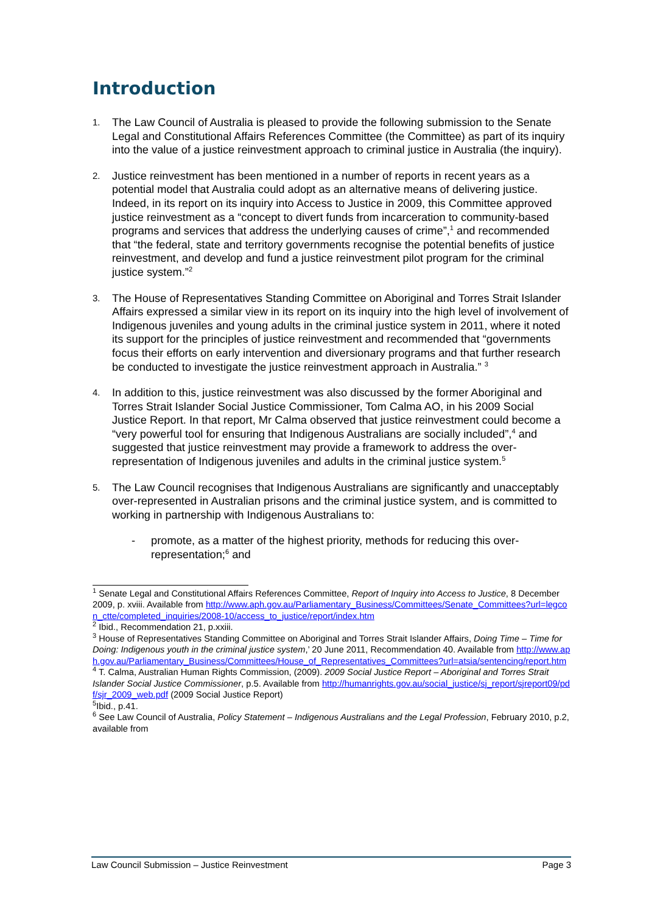Introduction
1.
The Law Council of Australia is pleased to provide the following submission to the Senate Legal and Constitutional Affairs References Committee (the Committee) as part of its inquiry into the value of a justice reinvestment approach to criminal justice in Australia (the inquiry).
2.
Justice reinvestment has been mentioned in a number of reports in recent years as a potential model that Australia could adopt as an alternative means of delivering justice. Indeed, in its report on its inquiry into Access to Justice in 2009, this Committee approved justice reinvestment as a “concept to divert funds from incarceration to community-based programs and services that address the underlying causes of crime”,<sup>1</sup> and recommended that “the federal, state and territory governments recognise the potential benefits of justice reinvestment, and develop and fund a justice reinvestment pilot program for the criminal justice system.”<sup>2</sup>
3.
The House of Representatives Standing Committee on Aboriginal and Torres Strait Islander Affairs expressed a similar view in its report on its inquiry into the high level of involvement of Indigenous juveniles and young adults in the criminal justice system in 2011, where it noted its support for the principles of justice reinvestment and recommended that “governments focus their efforts on early intervention and diversionary programs and that further research be conducted to investigate the justice reinvestment approach in Australia.” <sup>3</sup>
4.
In addition to this, justice reinvestment was also discussed by the former Aboriginal and Torres Strait Islander Social Justice Commissioner, Tom Calma AO, in his 2009 Social Justice Report. In that report, Mr Calma observed that justice reinvestment could become a “very powerful tool for ensuring that Indigenous Australians are socially included”,<sup>4</sup> and suggested that justice reinvestment may provide a framework to address the over-representation of Indigenous juveniles and adults in the criminal justice system.<sup>5</sup>
5.
The Law Council recognises that Indigenous Australians are significantly and unacceptably over-represented in Australian prisons and the criminal justice system, and is committed to working in partnership with Indigenous Australians to:
- promote, as a matter of the highest priority, methods for reducing this over-representation;<sup>6</sup> and
<sup>1</sup> Senate Legal and Constitutional Affairs References Committee, Report of Inquiry into Access to Justice, 8 December 2009, p. xviii. Available from http://www.aph.gov.au/Parliamentary_Business/Committees/Senate_Committees?url=legcon_ctte/completed_inquiries/2008-10/access_to_justice/report/index.htm
<sup>2</sup> Ibid., Recommendation 21, p.xxiii.
<sup>3</sup> House of Representatives Standing Committee on Aboriginal and Torres Strait Islander Affairs, Doing Time – Time for Doing: Indigenous youth in the criminal justice system,’ 20 June 2011, Recommendation 40. Available from http://www.aph.gov.au/Parliamentary_Business/Committees/House_of_Representatives_Committees?url=atsia/sentencing/report.htm
<sup>4</sup> T. Calma, Australian Human Rights Commission, (2009). 2009 Social Justice Report – Aboriginal and Torres Strait Islander Social Justice Commissioner, p.5. Available from http://humanrights.gov.au/social_justice/sj_report/sjreport09/pdf/sjr_2009_web.pdf (2009 Social Justice Report)
<sup>5</sup> Ibid., p.41.
<sup>6</sup> See Law Council of Australia, Policy Statement – Indigenous Australians and the Legal Profession, February 2010, p.2, available from
Law Council Submission – Justice Reinvestment Page 3